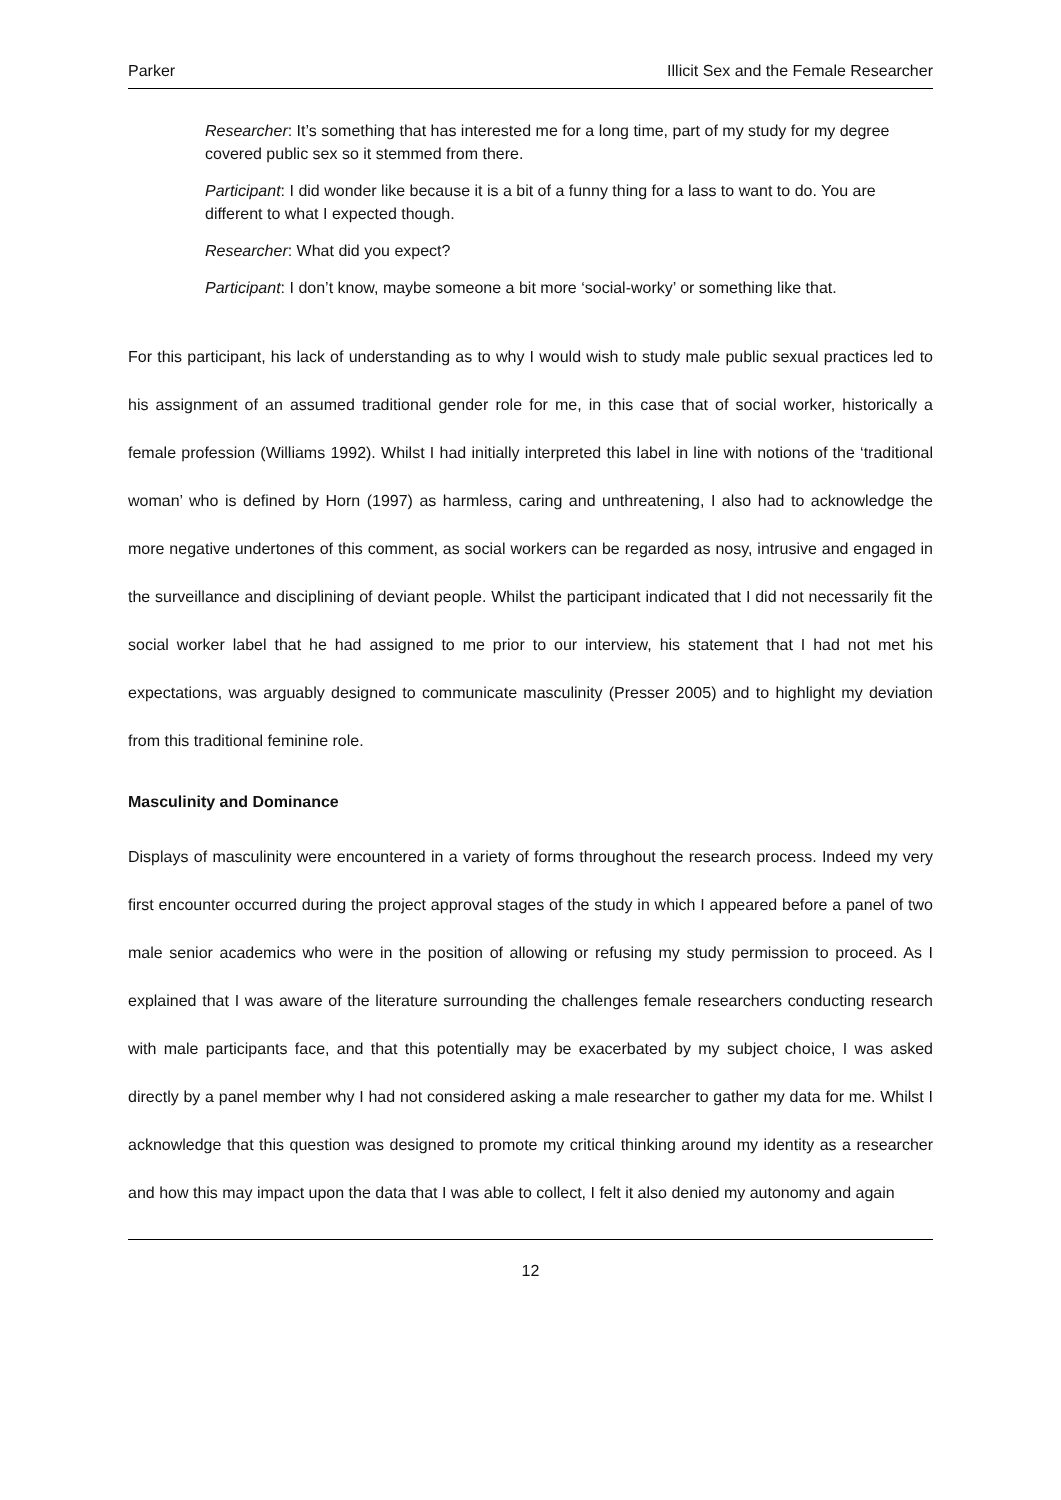Parker Illicit Sex and the Female Researcher
Researcher: It’s something that has interested me for a long time, part of my study for my degree covered public sex so it stemmed from there.
Participant: I did wonder like because it is a bit of a funny thing for a lass to want to do. You are different to what I expected though.
Researcher: What did you expect?
Participant: I don’t know, maybe someone a bit more ‘social-worky’ or something like that.
For this participant, his lack of understanding as to why I would wish to study male public sexual practices led to his assignment of an assumed traditional gender role for me, in this case that of social worker, historically a female profession (Williams 1992). Whilst I had initially interpreted this label in line with notions of the ‘traditional woman’ who is defined by Horn (1997) as harmless, caring and unthreatening, I also had to acknowledge the more negative undertones of this comment, as social workers can be regarded as nosy, intrusive and engaged in the surveillance and disciplining of deviant people. Whilst the participant indicated that I did not necessarily fit the social worker label that he had assigned to me prior to our interview, his statement that I had not met his expectations, was arguably designed to communicate masculinity (Presser 2005) and to highlight my deviation from this traditional feminine role.
Masculinity and Dominance
Displays of masculinity were encountered in a variety of forms throughout the research process. Indeed my very first encounter occurred during the project approval stages of the study in which I appeared before a panel of two male senior academics who were in the position of allowing or refusing my study permission to proceed. As I explained that I was aware of the literature surrounding the challenges female researchers conducting research with male participants face, and that this potentially may be exacerbated by my subject choice, I was asked directly by a panel member why I had not considered asking a male researcher to gather my data for me. Whilst I acknowledge that this question was designed to promote my critical thinking around my identity as a researcher and how this may impact upon the data that I was able to collect, I felt it also denied my autonomy and again
12